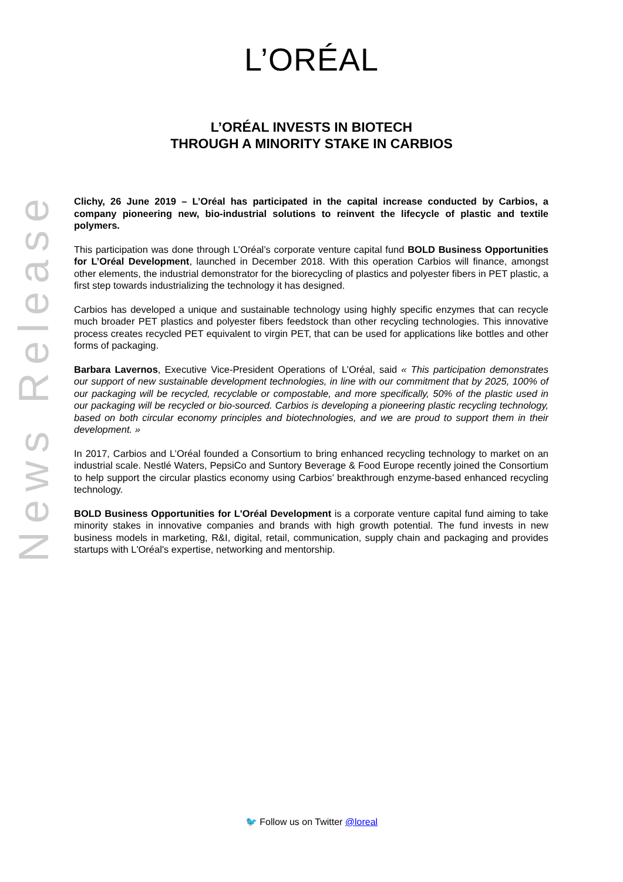L’ORÉAL
L’ORÉAL INVESTS IN BIOTECH
THROUGH A MINORITY STAKE IN CARBIOS
News Release
Clichy, 26 June 2019 – L’Oréal has participated in the capital increase conducted by Carbios, a company pioneering new, bio-industrial solutions to reinvent the lifecycle of plastic and textile polymers.
This participation was done through L’Oréal’s corporate venture capital fund BOLD Business Opportunities for L’Oréal Development, launched in December 2018. With this operation Carbios will finance, amongst other elements, the industrial demonstrator for the biorecycling of plastics and polyester fibers in PET plastic, a first step towards industrializing the technology it has designed.
Carbios has developed a unique and sustainable technology using highly specific enzymes that can recycle much broader PET plastics and polyester fibers feedstock than other recycling technologies. This innovative process creates recycled PET equivalent to virgin PET, that can be used for applications like bottles and other forms of packaging.
Barbara Lavernos, Executive Vice-President Operations of L’Oréal, said « This participation demonstrates our support of new sustainable development technologies, in line with our commitment that by 2025, 100% of our packaging will be recycled, recyclable or compostable, and more specifically, 50% of the plastic used in our packaging will be recycled or bio-sourced. Carbios is developing a pioneering plastic recycling technology, based on both circular economy principles and biotechnologies, and we are proud to support them in their development. »
In 2017, Carbios and L’Oréal founded a Consortium to bring enhanced recycling technology to market on an industrial scale. Nestlé Waters, PepsiCo and Suntory Beverage & Food Europe recently joined the Consortium to help support the circular plastics economy using Carbios’ breakthrough enzyme-based enhanced recycling technology.
BOLD Business Opportunities for L'Oréal Development is a corporate venture capital fund aiming to take minority stakes in innovative companies and brands with high growth potential. The fund invests in new business models in marketing, R&I, digital, retail, communication, supply chain and packaging and provides startups with L'Oréal's expertise, networking and mentorship.
🐦 Follow us on Twitter @loreal